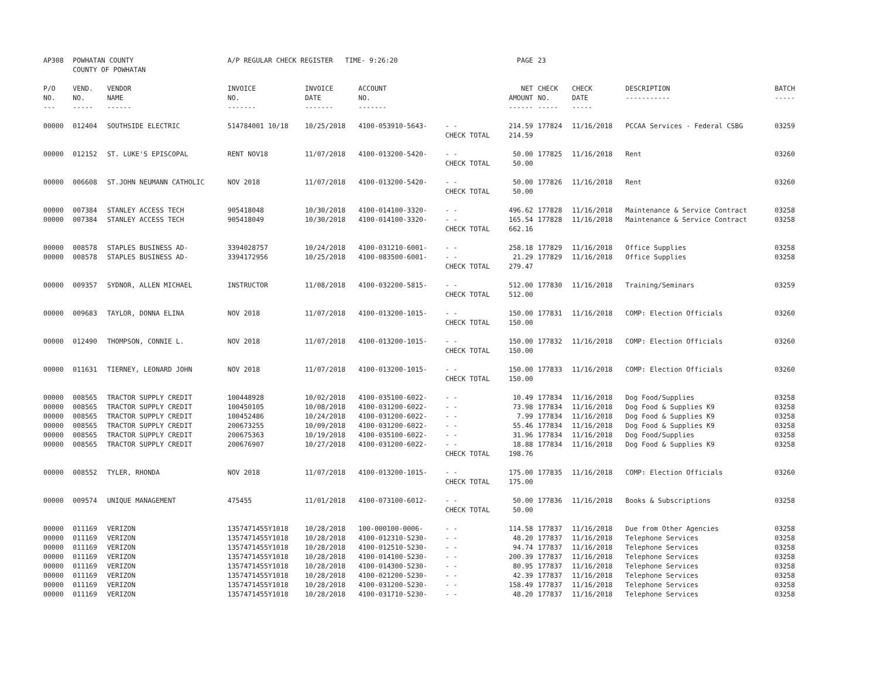| AP308 | POWHATAN COUNTY COUNTY OF POWHATAN | | A/P REGULAR CHECK REGISTER TIME- 9:26:20 | | | | PAGE | 23 | | | |
| P/O NO. --- | VEND. NO. ----- | VENDOR NAME ------ | INVOICE NO. ------- | INVOICE DATE ------- | ACCOUNT NO. ------- | | NET AMOUNT ------ | CHECK NO. ----- | CHECK DATE ----- | DESCRIPTION ----------- | BATCH ----- |
| 00000 | 012404 | SOUTHSIDE ELECTRIC | 514784001 10/18 | 10/25/2018 | 4100-053910-5643- | - - | 214.59 | 177824 | 11/16/2018 | PCCAA Services - Federal CSBG | 03259 |
| | | | | | | CHECK TOTAL | 214.59 | | | | |
| 00000 | 012152 | ST. LUKE'S EPISCOPAL | RENT NOV18 | 11/07/2018 | 4100-013200-5420- | - - | 50.00 | 177825 | 11/16/2018 | Rent | 03260 |
| | | | | | | CHECK TOTAL | 50.00 | | | | |
| 00000 | 006608 | ST.JOHN NEUMANN CATHOLIC | NOV 2018 | 11/07/2018 | 4100-013200-5420- | - - | 50.00 | 177826 | 11/16/2018 | Rent | 03260 |
| | | | | | | CHECK TOTAL | 50.00 | | | | |
| 00000 | 007384 | STANLEY ACCESS TECH | 905418048 | 10/30/2018 | 4100-014100-3320- | - - | 496.62 | 177828 | 11/16/2018 | Maintenance & Service Contract | 03258 |
| 00000 | 007384 | STANLEY ACCESS TECH | 905418049 | 10/30/2018 | 4100-014100-3320- | - - | 165.54 | 177828 | 11/16/2018 | Maintenance & Service Contract | 03258 |
| | | | | | | CHECK TOTAL | 662.16 | | | | |
| 00000 | 008578 | STAPLES BUSINESS AD- | 3394028757 | 10/24/2018 | 4100-031210-6001- | - - | 258.18 | 177829 | 11/16/2018 | Office Supplies | 03258 |
| 00000 | 008578 | STAPLES BUSINESS AD- | 3394172956 | 10/25/2018 | 4100-083500-6001- | - - | 21.29 | 177829 | 11/16/2018 | Office Supplies | 03258 |
| | | | | | | CHECK TOTAL | 279.47 | | | | |
| 00000 | 009357 | SYDNOR, ALLEN MICHAEL | INSTRUCTOR | 11/08/2018 | 4100-032200-5815- | - - | 512.00 | 177830 | 11/16/2018 | Training/Seminars | 03259 |
| | | | | | | CHECK TOTAL | 512.00 | | | | |
| 00000 | 009683 | TAYLOR, DONNA ELINA | NOV 2018 | 11/07/2018 | 4100-013200-1015- | - - | 150.00 | 177831 | 11/16/2018 | COMP: Election Officials | 03260 |
| | | | | | | CHECK TOTAL | 150.00 | | | | |
| 00000 | 012490 | THOMPSON, CONNIE L. | NOV 2018 | 11/07/2018 | 4100-013200-1015- | - - | 150.00 | 177832 | 11/16/2018 | COMP: Election Officials | 03260 |
| | | | | | | CHECK TOTAL | 150.00 | | | | |
| 00000 | 011631 | TIERNEY, LEONARD JOHN | NOV 2018 | 11/07/2018 | 4100-013200-1015- | - - | 150.00 | 177833 | 11/16/2018 | COMP: Election Officials | 03260 |
| | | | | | | CHECK TOTAL | 150.00 | | | | |
| 00000 | 008565 | TRACTOR SUPPLY CREDIT | 100448928 | 10/02/2018 | 4100-035100-6022- | - - | 10.49 | 177834 | 11/16/2018 | Dog Food/Supplies | 03258 |
| 00000 | 008565 | TRACTOR SUPPLY CREDIT | 100450105 | 10/08/2018 | 4100-031200-6022- | - - | 73.98 | 177834 | 11/16/2018 | Dog Food & Supplies K9 | 03258 |
| 00000 | 008565 | TRACTOR SUPPLY CREDIT | 100452486 | 10/24/2018 | 4100-031200-6022- | - - | 7.99 | 177834 | 11/16/2018 | Dog Food & Supplies K9 | 03258 |
| 00000 | 008565 | TRACTOR SUPPLY CREDIT | 200673255 | 10/09/2018 | 4100-031200-6022- | - - | 55.46 | 177834 | 11/16/2018 | Dog Food & Supplies K9 | 03258 |
| 00000 | 008565 | TRACTOR SUPPLY CREDIT | 200675363 | 10/19/2018 | 4100-035100-6022- | - - | 31.96 | 177834 | 11/16/2018 | Dog Food/Supplies | 03258 |
| 00000 | 008565 | TRACTOR SUPPLY CREDIT | 200676907 | 10/27/2018 | 4100-031200-6022- | - - | 18.88 | 177834 | 11/16/2018 | Dog Food & Supplies K9 | 03258 |
| | | | | | | CHECK TOTAL | 198.76 | | | | |
| 00000 | 008552 | TYLER, RHONDA | NOV 2018 | 11/07/2018 | 4100-013200-1015- | - - | 175.00 | 177835 | 11/16/2018 | COMP: Election Officials | 03260 |
| | | | | | | CHECK TOTAL | 175.00 | | | | |
| 00000 | 009574 | UNIQUE MANAGEMENT | 475455 | 11/01/2018 | 4100-073100-6012- | - - | 50.00 | 177836 | 11/16/2018 | Books & Subscriptions | 03258 |
| | | | | | | CHECK TOTAL | 50.00 | | | | |
| 00000 | 011169 | VERIZON | 1357471455Y1018 | 10/28/2018 | 100-000100-0006- | - - | 114.58 | 177837 | 11/16/2018 | Due from Other Agencies | 03258 |
| 00000 | 011169 | VERIZON | 1357471455Y1018 | 10/28/2018 | 4100-012310-5230- | - - | 48.20 | 177837 | 11/16/2018 | Telephone Services | 03258 |
| 00000 | 011169 | VERIZON | 1357471455Y1018 | 10/28/2018 | 4100-012510-5230- | - - | 94.74 | 177837 | 11/16/2018 | Telephone Services | 03258 |
| 00000 | 011169 | VERIZON | 1357471455Y1018 | 10/28/2018 | 4100-014100-5230- | - - | 200.39 | 177837 | 11/16/2018 | Telephone Services | 03258 |
| 00000 | 011169 | VERIZON | 1357471455Y1018 | 10/28/2018 | 4100-014300-5230- | - - | 80.95 | 177837 | 11/16/2018 | Telephone Services | 03258 |
| 00000 | 011169 | VERIZON | 1357471455Y1018 | 10/28/2018 | 4100-021200-5230- | - - | 42.39 | 177837 | 11/16/2018 | Telephone Services | 03258 |
| 00000 | 011169 | VERIZON | 1357471455Y1018 | 10/28/2018 | 4100-031200-5230- | - - | 158.49 | 177837 | 11/16/2018 | Telephone Services | 03258 |
| 00000 | 011169 | VERIZON | 1357471455Y1018 | 10/28/2018 | 4100-031710-5230- | - - | 48.20 | 177837 | 11/16/2018 | Telephone Services | 03258 |